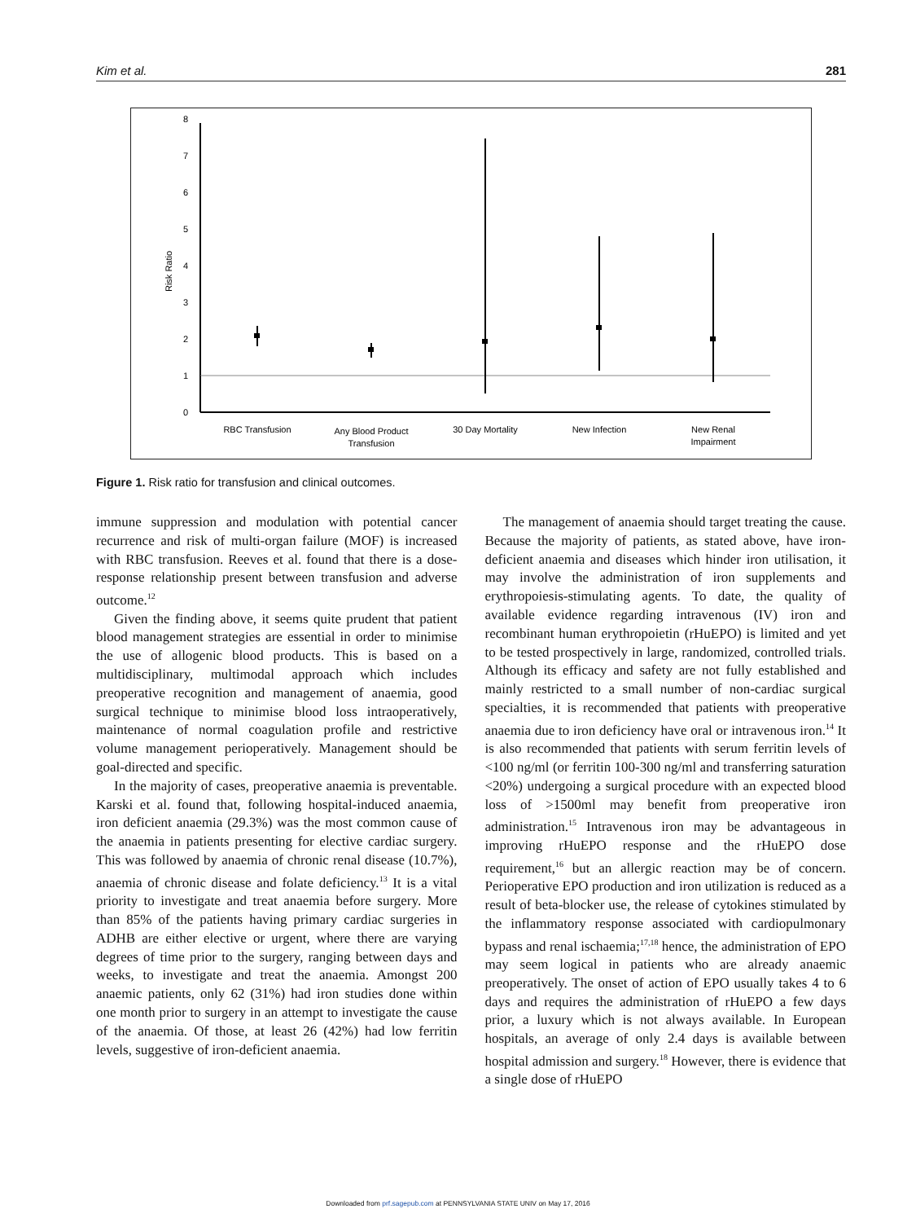Kim et al. 281
0
1
2
3
4
5
6
7
8
Risk Ratio
RBC Transfusion
Any Blood Product
Transfusion
30 Day Mortality
New Infection
New Renal
Impairment
Figure 1. Risk ratio for transfusion and clinical outcomes.
immune suppression and modulation with potential cancer recurrence and risk of multi-organ failure (MOF) is increased with RBC transfusion. Reeves et al. found that there is a dose-response relationship present between transfusion and adverse outcome.<sup>12</sup>
Given the finding above, it seems quite prudent that patient blood management strategies are essential in order to minimise the use of allogenic blood products. This is based on a multidisciplinary, multimodal approach which includes preoperative recognition and management of anaemia, good surgical technique to minimise blood loss intraoperatively, maintenance of normal coagulation profile and restrictive volume management perioperatively. Management should be goal-directed and specific.
In the majority of cases, preoperative anaemia is preventable. Karski et al. found that, following hospital-induced anaemia, iron deficient anaemia (29.3%) was the most common cause of the anaemia in patients presenting for elective cardiac surgery. This was followed by anaemia of chronic renal disease (10.7%), anaemia of chronic disease and folate deficiency.<sup>13</sup> It is a vital priority to investigate and treat anaemia before surgery. More than 85% of the patients having primary cardiac surgeries in ADHB are either elective or urgent, where there are varying degrees of time prior to the surgery, ranging between days and weeks, to investigate and treat the anaemia. Amongst 200 anaemic patients, only 62 (31%) had iron studies done within one month prior to surgery in an attempt to investigate the cause of the anaemia. Of those, at least 26 (42%) had low ferritin levels, suggestive of iron-deficient anaemia.
The management of anaemia should target treating the cause. Because the majority of patients, as stated above, have iron-deficient anaemia and diseases which hinder iron utilisation, it may involve the administration of iron supplements and erythropoiesis-stimulating agents. To date, the quality of available evidence regarding intravenous (IV) iron and recombinant human erythropoietin (rHuEPO) is limited and yet to be tested prospectively in large, randomized, controlled trials. Although its efficacy and safety are not fully established and mainly restricted to a small number of non-cardiac surgical specialties, it is recommended that patients with preoperative anaemia due to iron deficiency have oral or intravenous iron.<sup>14</sup> It is also recommended that patients with serum ferritin levels of <100 ng/ml (or ferritin 100-300 ng/ml and transferring saturation <20%) undergoing a surgical procedure with an expected blood loss of >1500ml may benefit from preoperative iron administration.<sup>15</sup> Intravenous iron may be advantageous in improving rHuEPO response and the rHuEPO dose requirement,<sup>16</sup> but an allergic reaction may be of concern. Perioperative EPO production and iron utilization is reduced as a result of beta-blocker use, the release of cytokines stimulated by the inflammatory response associated with cardiopulmonary bypass and renal ischaemia;<sup>17,18</sup> hence, the administration of EPO may seem logical in patients who are already anaemic preoperatively. The onset of action of EPO usually takes 4 to 6 days and requires the administration of rHuEPO a few days prior, a luxury which is not always available. In European hospitals, an average of only 2.4 days is available between hospital admission and surgery.<sup>18</sup> However, there is evidence that a single dose of rHuEPO
Downloaded from prf.sagepub.com at PENNSYLVANIA STATE UNIV on May 17, 2016